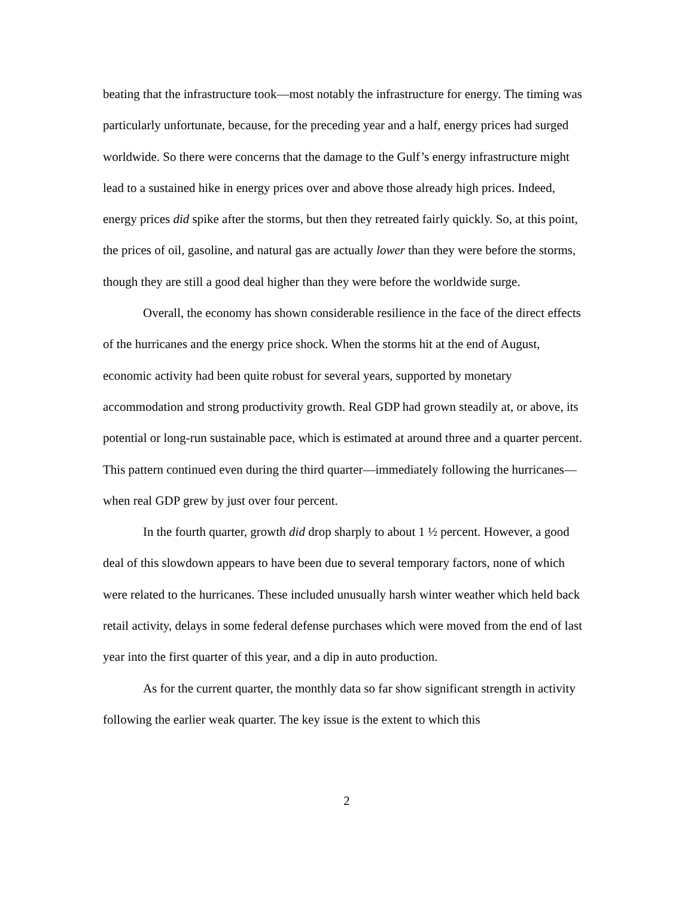beating that the infrastructure took—most notably the infrastructure for energy. The timing was particularly unfortunate, because, for the preceding year and a half, energy prices had surged worldwide. So there were concerns that the damage to the Gulf’s energy infrastructure might lead to a sustained hike in energy prices over and above those already high prices. Indeed, energy prices did spike after the storms, but then they retreated fairly quickly. So, at this point, the prices of oil, gasoline, and natural gas are actually lower than they were before the storms, though they are still a good deal higher than they were before the worldwide surge.
Overall, the economy has shown considerable resilience in the face of the direct effects of the hurricanes and the energy price shock. When the storms hit at the end of August, economic activity had been quite robust for several years, supported by monetary accommodation and strong productivity growth. Real GDP had grown steadily at, or above, its potential or long-run sustainable pace, which is estimated at around three and a quarter percent. This pattern continued even during the third quarter—immediately following the hurricanes—when real GDP grew by just over four percent.
In the fourth quarter, growth did drop sharply to about 1 ½ percent. However, a good deal of this slowdown appears to have been due to several temporary factors, none of which were related to the hurricanes. These included unusually harsh winter weather which held back retail activity, delays in some federal defense purchases which were moved from the end of last year into the first quarter of this year, and a dip in auto production.
As for the current quarter, the monthly data so far show significant strength in activity following the earlier weak quarter. The key issue is the extent to which this
2